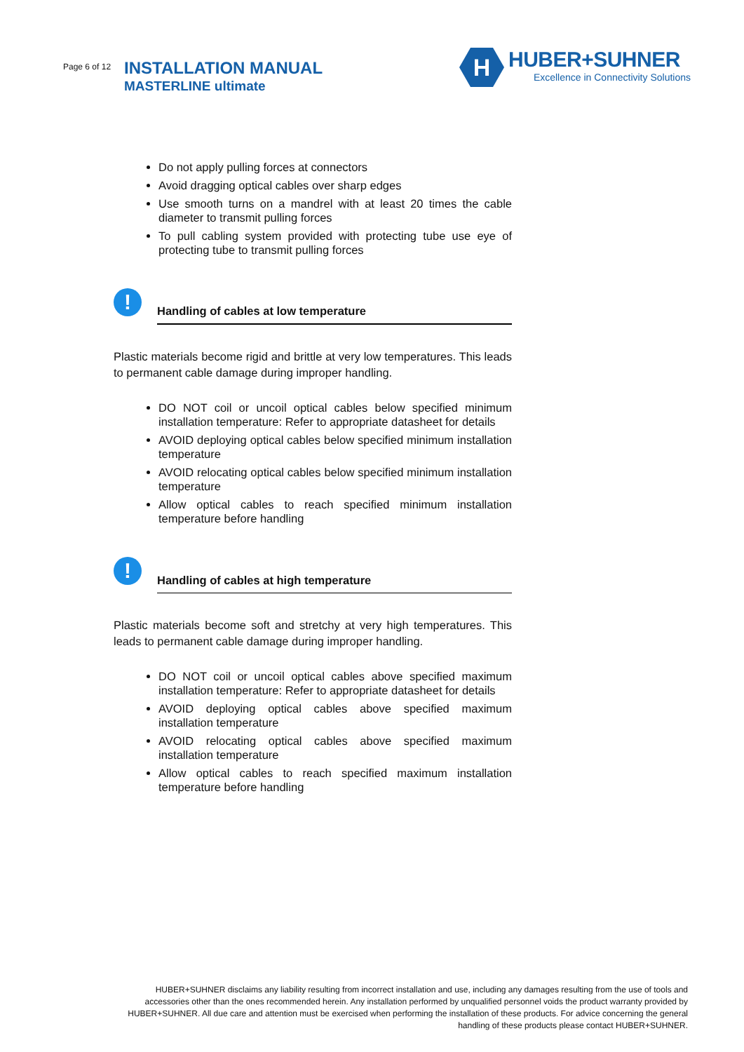Page 6 of 12 INSTALLATION MANUAL
MASTERLINE ultimate
H
HUBER+SUHNER
Excellence in Connectivity Solutions
Do not apply pulling forces at connectors
Avoid dragging optical cables over sharp edges
Use smooth turns on a mandrel with at least 20 times the cable diameter to transmit pulling forces
To pull cabling system provided with protecting tube use eye of protecting tube to transmit pulling forces
!
Handling of cables at low temperature
Plastic materials become rigid and brittle at very low temperatures. This leads to permanent cable damage during improper handling.
DO NOT coil or uncoil optical cables below specified minimum installation temperature: Refer to appropriate datasheet for details
AVOID deploying optical cables below specified minimum installation temperature
AVOID relocating optical cables below specified minimum installation temperature
Allow optical cables to reach specified minimum installation temperature before handling
!
Handling of cables at high temperature
Plastic materials become soft and stretchy at very high temperatures. This leads to permanent cable damage during improper handling.
DO NOT coil or uncoil optical cables above specified maximum installation temperature: Refer to appropriate datasheet for details
AVOID deploying optical cables above specified maximum installation temperature
AVOID relocating optical cables above specified maximum installation temperature
Allow optical cables to reach specified maximum installation temperature before handling
HUBER+SUHNER disclaims any liability resulting from incorrect installation and use, including any damages resulting from the use of tools and accessories other than the ones recommended herein. Any installation performed by unqualified personnel voids the product warranty provided by HUBER+SUHNER. All due care and attention must be exercised when performing the installation of these products. For advice concerning the general handling of these products please contact HUBER+SUHNER.